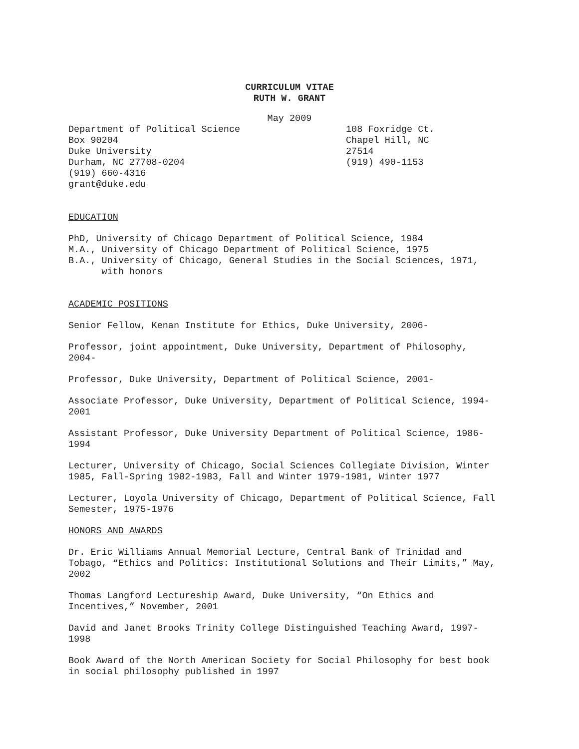CURRICULUM VITAE
RUTH W. GRANT
May 2009
Department of Political Science
Box 90204
Duke University
Durham, NC 27708-0204
(919) 660-4316
grant@duke.edu
108 Foxridge Ct.
Chapel Hill, NC
27514
(919) 490-1153
EDUCATION
PhD, University of Chicago Department of Political Science, 1984
M.A., University of Chicago Department of Political Science, 1975
B.A., University of Chicago, General Studies in the Social Sciences, 1971,
with honors
ACADEMIC POSITIONS
Senior Fellow, Kenan Institute for Ethics, Duke University, 2006-
Professor, joint appointment, Duke University, Department of Philosophy,
2004-
Professor, Duke University, Department of Political Science, 2001-
Associate Professor, Duke University, Department of Political Science, 1994-
2001
Assistant Professor, Duke University Department of Political Science, 1986-
1994
Lecturer, University of Chicago, Social Sciences Collegiate Division, Winter
1985, Fall-Spring 1982-1983, Fall and Winter 1979-1981, Winter 1977
Lecturer, Loyola University of Chicago, Department of Political Science, Fall
Semester, 1975-1976
HONORS AND AWARDS
Dr. Eric Williams Annual Memorial Lecture, Central Bank of Trinidad and
Tobago, “Ethics and Politics: Institutional Solutions and Their Limits,” May,
2002
Thomas Langford Lectureship Award, Duke University, “On Ethics and
Incentives,” November, 2001
David and Janet Brooks Trinity College Distinguished Teaching Award, 1997-
1998
Book Award of the North American Society for Social Philosophy for best book
in social philosophy published in 1997